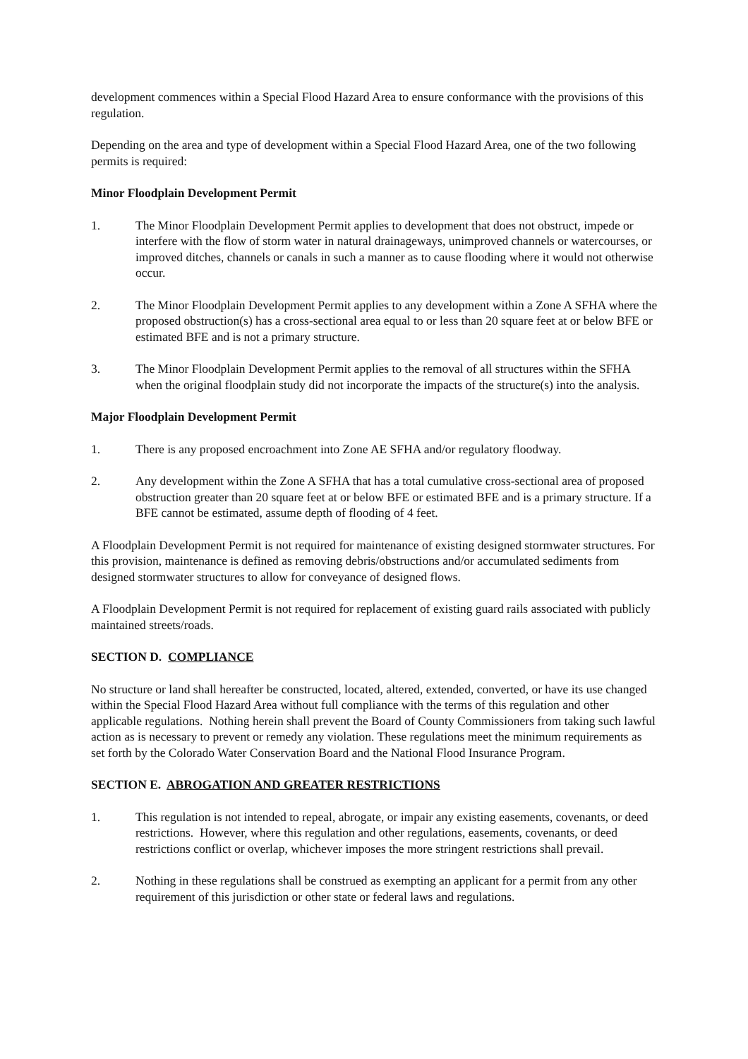development commences within a Special Flood Hazard Area to ensure conformance with the provisions of this regulation.
Depending on the area and type of development within a Special Flood Hazard Area, one of the two following permits is required:
Minor Floodplain Development Permit
1. The Minor Floodplain Development Permit applies to development that does not obstruct, impede or interfere with the flow of storm water in natural drainageways, unimproved channels or watercourses, or improved ditches, channels or canals in such a manner as to cause flooding where it would not otherwise occur.
2. The Minor Floodplain Development Permit applies to any development within a Zone A SFHA where the proposed obstruction(s) has a cross-sectional area equal to or less than 20 square feet at or below BFE or estimated BFE and is not a primary structure.
3. The Minor Floodplain Development Permit applies to the removal of all structures within the SFHA when the original floodplain study did not incorporate the impacts of the structure(s) into the analysis.
Major Floodplain Development Permit
1. There is any proposed encroachment into Zone AE SFHA and/or regulatory floodway.
2. Any development within the Zone A SFHA that has a total cumulative cross-sectional area of proposed obstruction greater than 20 square feet at or below BFE or estimated BFE and is a primary structure. If a BFE cannot be estimated, assume depth of flooding of 4 feet.
A Floodplain Development Permit is not required for maintenance of existing designed stormwater structures. For this provision, maintenance is defined as removing debris/obstructions and/or accumulated sediments from designed stormwater structures to allow for conveyance of designed flows.
A Floodplain Development Permit is not required for replacement of existing guard rails associated with publicly maintained streets/roads.
SECTION D. COMPLIANCE
No structure or land shall hereafter be constructed, located, altered, extended, converted, or have its use changed within the Special Flood Hazard Area without full compliance with the terms of this regulation and other applicable regulations. Nothing herein shall prevent the Board of County Commissioners from taking such lawful action as is necessary to prevent or remedy any violation. These regulations meet the minimum requirements as set forth by the Colorado Water Conservation Board and the National Flood Insurance Program.
SECTION E. ABROGATION AND GREATER RESTRICTIONS
1. This regulation is not intended to repeal, abrogate, or impair any existing easements, covenants, or deed restrictions. However, where this regulation and other regulations, easements, covenants, or deed restrictions conflict or overlap, whichever imposes the more stringent restrictions shall prevail.
2. Nothing in these regulations shall be construed as exempting an applicant for a permit from any other requirement of this jurisdiction or other state or federal laws and regulations.